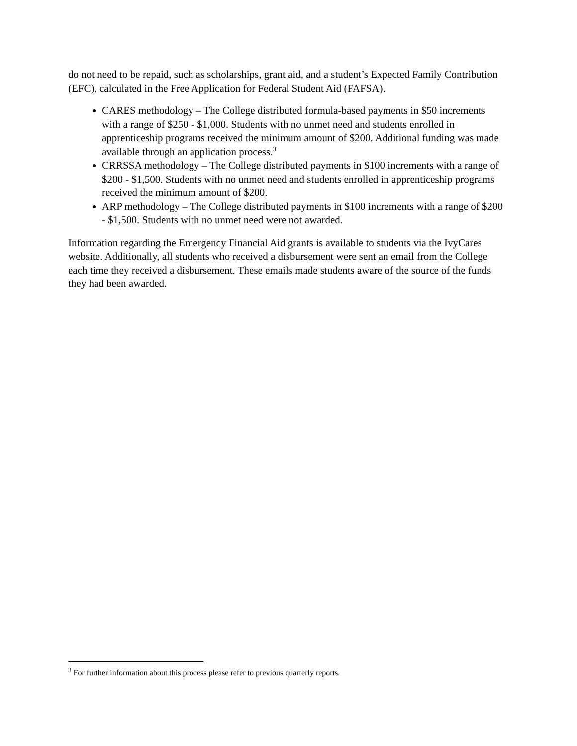do not need to be repaid, such as scholarships, grant aid, and a student’s Expected Family Contribution (EFC), calculated in the Free Application for Federal Student Aid (FAFSA).
CARES methodology – The College distributed formula-based payments in $50 increments with a range of $250 - $1,000. Students with no unmet need and students enrolled in apprenticeship programs received the minimum amount of $200. Additional funding was made available through an application process.<sup>3</sup>
CRRSSA methodology – The College distributed payments in $100 increments with a range of $200 - $1,500. Students with no unmet need and students enrolled in apprenticeship programs received the minimum amount of $200.
ARP methodology – The College distributed payments in $100 increments with a range of $200 - $1,500. Students with no unmet need were not awarded.
Information regarding the Emergency Financial Aid grants is available to students via the IvyCares website. Additionally, all students who received a disbursement were sent an email from the College each time they received a disbursement. These emails made students aware of the source of the funds they had been awarded.
<sup>3</sup> For further information about this process please refer to previous quarterly reports.